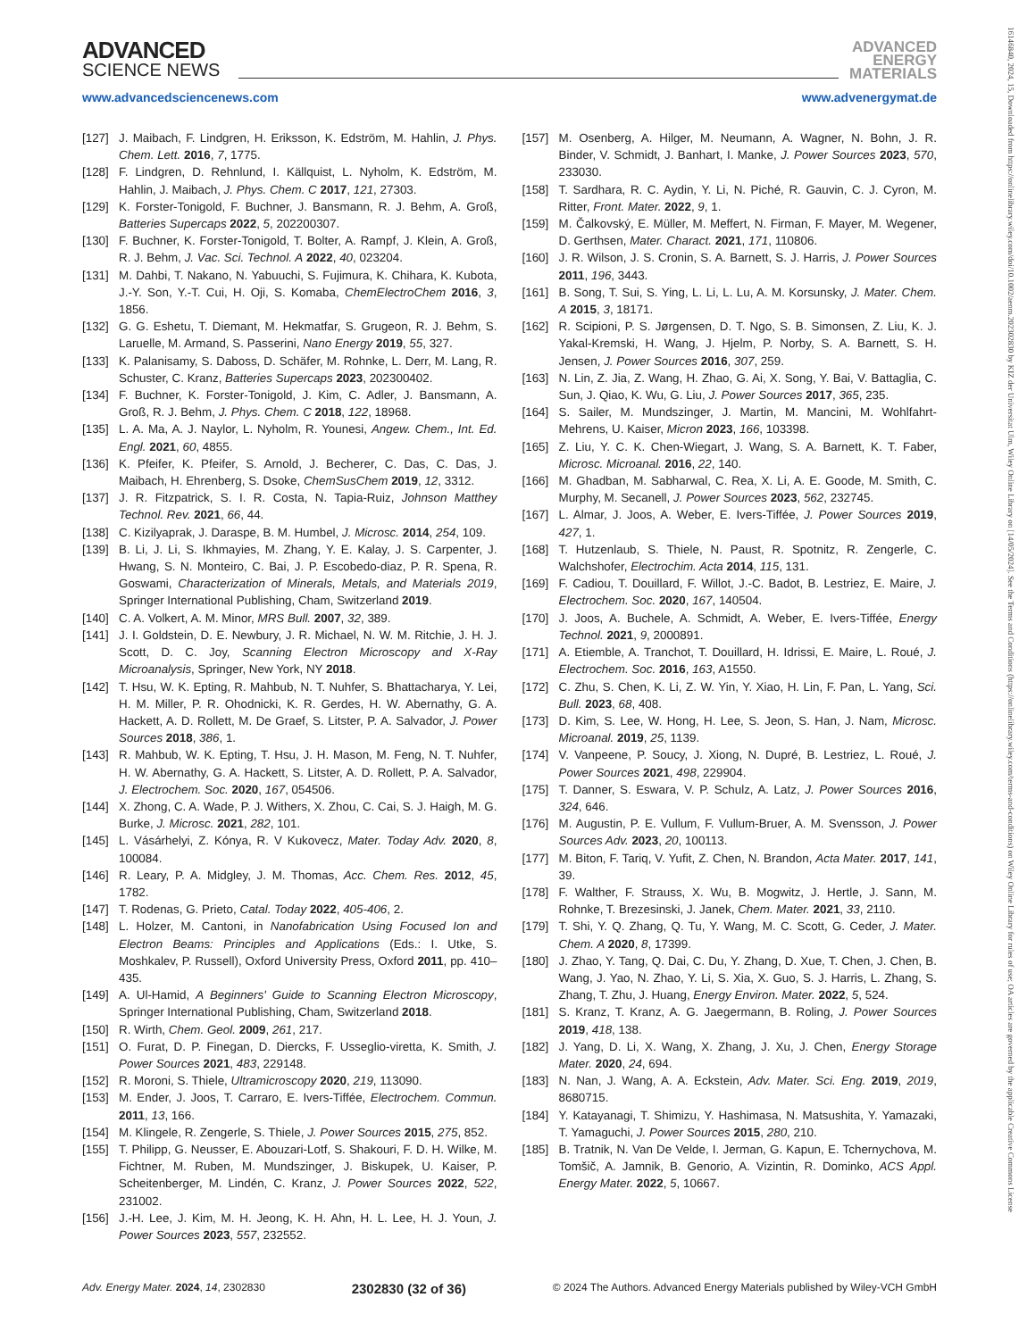ADVANCED
SCIENCE NEWS
ADVANCED
ENERGY
MATERIALS
www.advancedsciencenews.com www.advenergymat.de
[127] J. Maibach, F. Lindgren, H. Eriksson, K. Edström, M. Hahlin, J. Phys. Chem. Lett. 2016, 7, 1775.
[128] F. Lindgren, D. Rehnlund, I. Källquist, L. Nyholm, K. Edström, M. Hahlin, J. Maibach, J. Phys. Chem. C 2017, 121, 27303.
[129] K. Forster-Tonigold, F. Buchner, J. Bansmann, R. J. Behm, A. Groß, Batteries Supercaps 2022, 5, 202200307.
[130] F. Buchner, K. Forster-Tonigold, T. Bolter, A. Rampf, J. Klein, A. Groß, R. J. Behm, J. Vac. Sci. Technol. A 2022, 40, 023204.
[131] M. Dahbi, T. Nakano, N. Yabuuchi, S. Fujimura, K. Chihara, K. Kubota, J.-Y. Son, Y.-T. Cui, H. Oji, S. Komaba, ChemElectroChem 2016, 3, 1856.
[132] G. G. Eshetu, T. Diemant, M. Hekmatfar, S. Grugeon, R. J. Behm, S. Laruelle, M. Armand, S. Passerini, Nano Energy 2019, 55, 327.
[133] K. Palanisamy, S. Daboss, D. Schäfer, M. Rohnke, L. Derr, M. Lang, R. Schuster, C. Kranz, Batteries Supercaps 2023, 202300402.
[134] F. Buchner, K. Forster-Tonigold, J. Kim, C. Adler, J. Bansmann, A. Groß, R. J. Behm, J. Phys. Chem. C 2018, 122, 18968.
[135] L. A. Ma, A. J. Naylor, L. Nyholm, R. Younesi, Angew. Chem., Int. Ed. Engl. 2021, 60, 4855.
[136] K. Pfeifer, K. Pfeifer, S. Arnold, J. Becherer, C. Das, C. Das, J. Maibach, H. Ehrenberg, S. Dsoke, ChemSusChem 2019, 12, 3312.
[137] J. R. Fitzpatrick, S. I. R. Costa, N. Tapia-Ruiz, Johnson Matthey Technol. Rev. 2021, 66, 44.
[138] C. Kizilyaprak, J. Daraspe, B. M. Humbel, J. Microsc. 2014, 254, 109.
[139] B. Li, J. Li, S. Ikhmayies, M. Zhang, Y. E. Kalay, J. S. Carpenter, J. Hwang, S. N. Monteiro, C. Bai, J. P. Escobedo-diaz, P. R. Spena, R. Goswami, Characterization of Minerals, Metals, and Materials 2019, Springer International Publishing, Cham, Switzerland 2019.
[140] C. A. Volkert, A. M. Minor, MRS Bull. 2007, 32, 389.
[141] J. I. Goldstein, D. E. Newbury, J. R. Michael, N. W. M. Ritchie, J. H. J. Scott, D. C. Joy, Scanning Electron Microscopy and X-Ray Microanalysis, Springer, New York, NY 2018.
[142] T. Hsu, W. K. Epting, R. Mahbub, N. T. Nuhfer, S. Bhattacharya, Y. Lei, H. M. Miller, P. R. Ohodnicki, K. R. Gerdes, H. W. Abernathy, G. A. Hackett, A. D. Rollett, M. De Graef, S. Litster, P. A. Salvador, J. Power Sources 2018, 386, 1.
[143] R. Mahbub, W. K. Epting, T. Hsu, J. H. Mason, M. Feng, N. T. Nuhfer, H. W. Abernathy, G. A. Hackett, S. Litster, A. D. Rollett, P. A. Salvador, J. Electrochem. Soc. 2020, 167, 054506.
[144] X. Zhong, C. A. Wade, P. J. Withers, X. Zhou, C. Cai, S. J. Haigh, M. G. Burke, J. Microsc. 2021, 282, 101.
[145] L. Vásárhelyi, Z. Kónya, R. V Kukovecz, Mater. Today Adv. 2020, 8, 100084.
[146] R. Leary, P. A. Midgley, J. M. Thomas, Acc. Chem. Res. 2012, 45, 1782.
[147] T. Rodenas, G. Prieto, Catal. Today 2022, 405-406, 2.
[148] L. Holzer, M. Cantoni, in Nanofabrication Using Focused Ion and Electron Beams: Principles and Applications (Eds.: I. Utke, S. Moshkalev, P. Russell), Oxford University Press, Oxford 2011, pp. 410–435.
[149] A. Ul-Hamid, A Beginners' Guide to Scanning Electron Microscopy, Springer International Publishing, Cham, Switzerland 2018.
[150] R. Wirth, Chem. Geol. 2009, 261, 217.
[151] O. Furat, D. P. Finegan, D. Diercks, F. Usseglio-viretta, K. Smith, J. Power Sources 2021, 483, 229148.
[152] R. Moroni, S. Thiele, Ultramicroscopy 2020, 219, 113090.
[153] M. Ender, J. Joos, T. Carraro, E. Ivers-Tiffée, Electrochem. Commun. 2011, 13, 166.
[154] M. Klingele, R. Zengerle, S. Thiele, J. Power Sources 2015, 275, 852.
[155] T. Philipp, G. Neusser, E. Abouzari-Lotf, S. Shakouri, F. D. H. Wilke, M. Fichtner, M. Ruben, M. Mundszinger, J. Biskupek, U. Kaiser, P. Scheitenberger, M. Lindén, C. Kranz, J. Power Sources 2022, 522, 231002.
[156] J.-H. Lee, J. Kim, M. H. Jeong, K. H. Ahn, H. L. Lee, H. J. Youn, J. Power Sources 2023, 557, 232552.
[157] M. Osenberg, A. Hilger, M. Neumann, A. Wagner, N. Bohn, J. R. Binder, V. Schmidt, J. Banhart, I. Manke, J. Power Sources 2023, 570, 233030.
[158] T. Sardhara, R. C. Aydin, Y. Li, N. Piché, R. Gauvin, C. J. Cyron, M. Ritter, Front. Mater. 2022, 9, 1.
[159] M. Čalkovský, E. Müller, M. Meffert, N. Firman, F. Mayer, M. Wegener, D. Gerthsen, Mater. Charact. 2021, 171, 110806.
[160] J. R. Wilson, J. S. Cronin, S. A. Barnett, S. J. Harris, J. Power Sources 2011, 196, 3443.
[161] B. Song, T. Sui, S. Ying, L. Li, L. Lu, A. M. Korsunsky, J. Mater. Chem. A 2015, 3, 18171.
[162] R. Scipioni, P. S. Jørgensen, D. T. Ngo, S. B. Simonsen, Z. Liu, K. J. Yakal-Kremski, H. Wang, J. Hjelm, P. Norby, S. A. Barnett, S. H. Jensen, J. Power Sources 2016, 307, 259.
[163] N. Lin, Z. Jia, Z. Wang, H. Zhao, G. Ai, X. Song, Y. Bai, V. Battaglia, C. Sun, J. Qiao, K. Wu, G. Liu, J. Power Sources 2017, 365, 235.
[164] S. Sailer, M. Mundszinger, J. Martin, M. Mancini, M. Wohlfahrt-Mehrens, U. Kaiser, Micron 2023, 166, 103398.
[165] Z. Liu, Y. C. K. Chen-Wiegart, J. Wang, S. A. Barnett, K. T. Faber, Microsc. Microanal. 2016, 22, 140.
[166] M. Ghadban, M. Sabharwal, C. Rea, X. Li, A. E. Goode, M. Smith, C. Murphy, M. Secanell, J. Power Sources 2023, 562, 232745.
[167] L. Almar, J. Joos, A. Weber, E. Ivers-Tiffée, J. Power Sources 2019, 427, 1.
[168] T. Hutzenlaub, S. Thiele, N. Paust, R. Spotnitz, R. Zengerle, C. Walchshofer, Electrochim. Acta 2014, 115, 131.
[169] F. Cadiou, T. Douillard, F. Willot, J.-C. Badot, B. Lestriez, E. Maire, J. Electrochem. Soc. 2020, 167, 140504.
[170] J. Joos, A. Buchele, A. Schmidt, A. Weber, E. Ivers-Tiffée, Energy Technol. 2021, 9, 2000891.
[171] A. Etiemble, A. Tranchot, T. Douillard, H. Idrissi, E. Maire, L. Roué, J. Electrochem. Soc. 2016, 163, A1550.
[172] C. Zhu, S. Chen, K. Li, Z. W. Yin, Y. Xiao, H. Lin, F. Pan, L. Yang, Sci. Bull. 2023, 68, 408.
[173] D. Kim, S. Lee, W. Hong, H. Lee, S. Jeon, S. Han, J. Nam, Microsc. Microanal. 2019, 25, 1139.
[174] V. Vanpeene, P. Soucy, J. Xiong, N. Dupré, B. Lestriez, L. Roué, J. Power Sources 2021, 498, 229904.
[175] T. Danner, S. Eswara, V. P. Schulz, A. Latz, J. Power Sources 2016, 324, 646.
[176] M. Augustin, P. E. Vullum, F. Vullum-Bruer, A. M. Svensson, J. Power Sources Adv. 2023, 20, 100113.
[177] M. Biton, F. Tariq, V. Yufit, Z. Chen, N. Brandon, Acta Mater. 2017, 141, 39.
[178] F. Walther, F. Strauss, X. Wu, B. Mogwitz, J. Hertle, J. Sann, M. Rohnke, T. Brezesinski, J. Janek, Chem. Mater. 2021, 33, 2110.
[179] T. Shi, Y. Q. Zhang, Q. Tu, Y. Wang, M. C. Scott, G. Ceder, J. Mater. Chem. A 2020, 8, 17399.
[180] J. Zhao, Y. Tang, Q. Dai, C. Du, Y. Zhang, D. Xue, T. Chen, J. Chen, B. Wang, J. Yao, N. Zhao, Y. Li, S. Xia, X. Guo, S. J. Harris, L. Zhang, S. Zhang, T. Zhu, J. Huang, Energy Environ. Mater. 2022, 5, 524.
[181] S. Kranz, T. Kranz, A. G. Jaegermann, B. Roling, J. Power Sources 2019, 418, 138.
[182] J. Yang, D. Li, X. Wang, X. Zhang, J. Xu, J. Chen, Energy Storage Mater. 2020, 24, 694.
[183] N. Nan, J. Wang, A. A. Eckstein, Adv. Mater. Sci. Eng. 2019, 2019, 8680715.
[184] Y. Katayanagi, T. Shimizu, Y. Hashimasa, N. Matsushita, Y. Yamazaki, T. Yamaguchi, J. Power Sources 2015, 280, 210.
[185] B. Tratnik, N. Van De Velde, I. Jerman, G. Kapun, E. Tchernychova, M. Tomšič, A. Jamnik, B. Genorio, A. Vizintin, R. Dominko, ACS Appl. Energy Mater. 2022, 5, 10667.
Adv. Energy Mater. 2024, 14, 2302830 2302830 (32 of 36) © 2024 The Authors. Advanced Energy Materials published by Wiley-VCH GmbH
16146840, 2024, 15, Downloaded from https://onlinelibrary.wiley.com/doi/10.1002/aenm.202302830 by KIZ der Universitat Ulm, Wiley Online Library on [14/05/2024]. See the Terms and Conditions (https://onlinelibrary.wiley.com/terms-and-conditions) on Wiley Online Library for rules of use; OA articles are governed by the applicable Creative Commons License